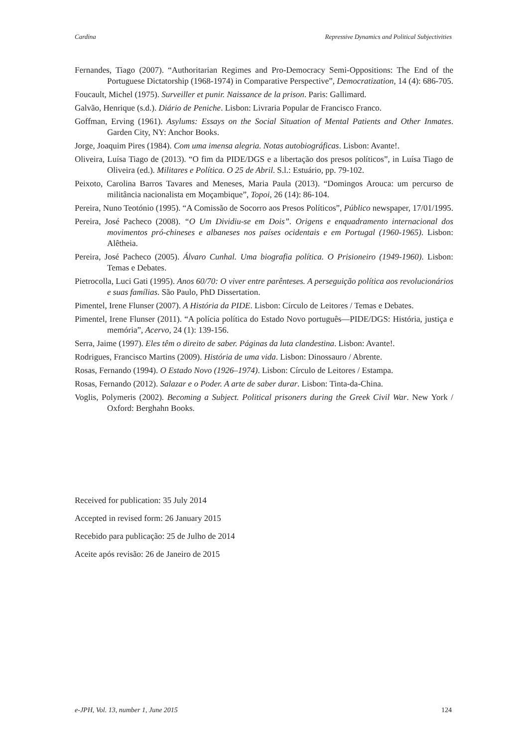Cardina Repressive Dynamics and Political Subjectivities
Fernandes, Tiago (2007). “Authoritarian Regimes and Pro-Democracy Semi-Oppositions: The End of the Portuguese Dictatorship (1968-1974) in Comparative Perspective”, Democratization, 14 (4): 686-705.
Foucault, Michel (1975). Surveiller et punir. Naissance de la prison. Paris: Gallimard.
Galvão, Henrique (s.d.). Diário de Peniche. Lisbon: Livraria Popular de Francisco Franco.
Goffman, Erving (1961). Asylums: Essays on the Social Situation of Mental Patients and Other Inmates. Garden City, NY: Anchor Books.
Jorge, Joaquim Pires (1984). Com uma imensa alegria. Notas autobiográficas. Lisbon: Avante!.
Oliveira, Luísa Tiago de (2013). “O fim da PIDE/DGS e a libertação dos presos políticos”, in Luísa Tiago de Oliveira (ed.). Militares e Política. O 25 de Abril. S.l.: Estuário, pp. 79-102.
Peixoto, Carolina Barros Tavares and Meneses, Maria Paula (2013). “Domingos Arouca: um percurso de militância nacionalista em Moçambique”, Topoi, 26 (14): 86-104.
Pereira, Nuno Teotónio (1995). “A Comissão de Socorro aos Presos Políticos”, Público newspaper, 17/01/1995.
Pereira, José Pacheco (2008). “O Um Dividiu-se em Dois”. Origens e enquadramento internacional dos movimentos pró-chineses e albaneses nos países ocidentais e em Portugal (1960-1965). Lisbon: Alêtheia.
Pereira, José Pacheco (2005). Álvaro Cunhal. Uma biografia política. O Prisioneiro (1949-1960). Lisbon: Temas e Debates.
Pietrocolla, Luci Gati (1995). Anos 60/70: O viver entre parênteses. A perseguição política aos revolucionários e suas famílias. São Paulo, PhD Dissertation.
Pimentel, Irene Flunser (2007). A História da PIDE. Lisbon: Círculo de Leitores / Temas e Debates.
Pimentel, Irene Flunser (2011). “A polícia política do Estado Novo português—PIDE/DGS: História, justiça e memória”, Acervo, 24 (1): 139-156.
Serra, Jaime (1997). Eles têm o direito de saber. Páginas da luta clandestina. Lisbon: Avante!.
Rodrigues, Francisco Martins (2009). História de uma vida. Lisbon: Dinossauro / Abrente.
Rosas, Fernando (1994). O Estado Novo (1926–1974). Lisbon: Círculo de Leitores / Estampa.
Rosas, Fernando (2012). Salazar e o Poder. A arte de saber durar. Lisbon: Tinta-da-China.
Voglis, Polymeris (2002). Becoming a Subject. Political prisoners during the Greek Civil War. New York / Oxford: Berghahn Books.
Received for publication: 35 July 2014
Accepted in revised form: 26 January 2015
Recebido para publicação: 25 de Julho de 2014
Aceite após revisão: 26 de Janeiro de 2015
e-JPH, Vol. 13, number 1, June 2015 124